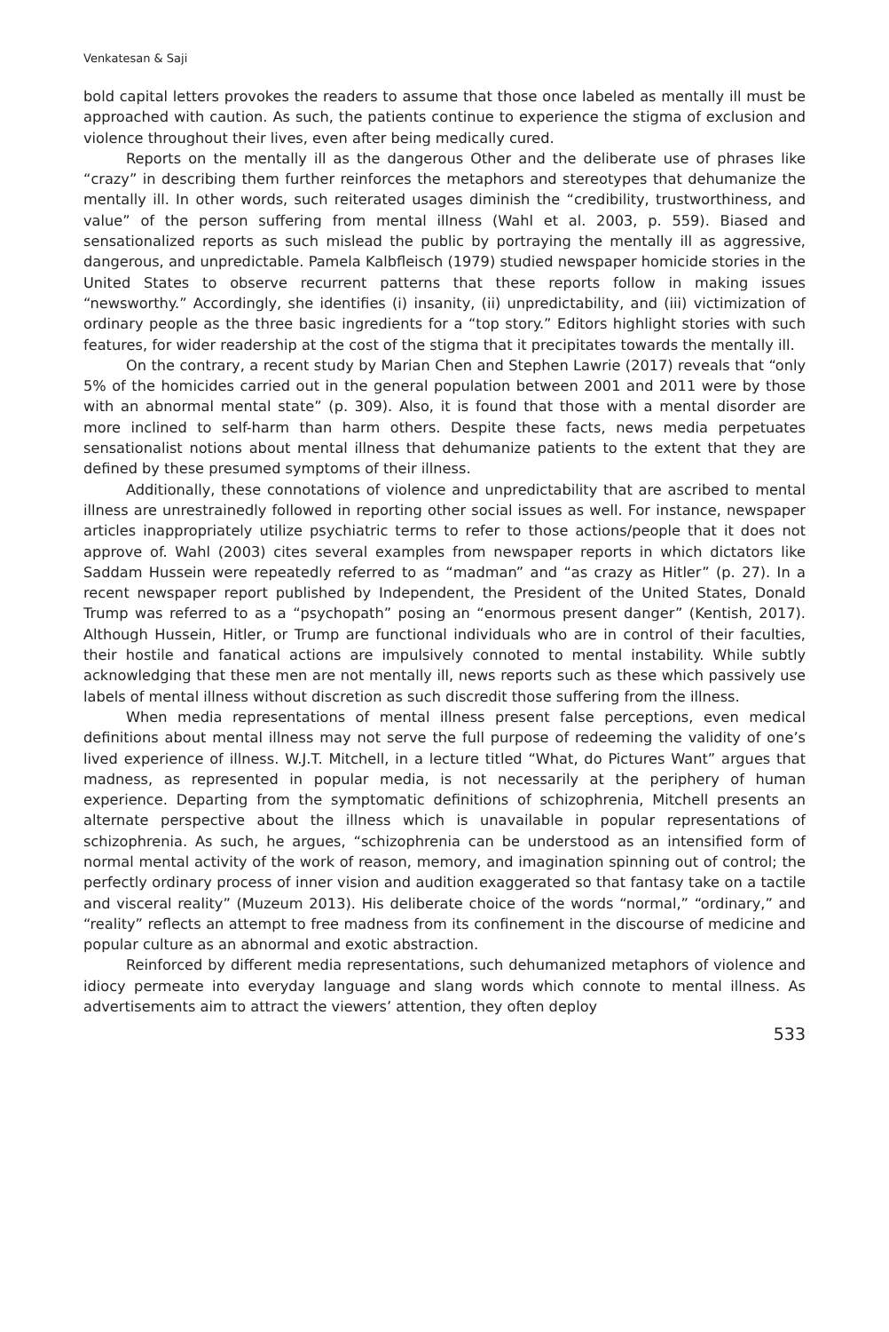Venkatesan & Saji
bold capital letters provokes the readers to assume that those once labeled as mentally ill must be approached with caution. As such, the patients continue to experience the stigma of exclusion and violence throughout their lives, even after being medically cured.
Reports on the mentally ill as the dangerous Other and the deliberate use of phrases like “crazy” in describing them further reinforces the metaphors and stereotypes that dehumanize the mentally ill. In other words, such reiterated usages diminish the “credibility, trustworthiness, and value” of the person suffering from mental illness (Wahl et al. 2003, p. 559). Biased and sensationalized reports as such mislead the public by portraying the mentally ill as aggressive, dangerous, and unpredictable. Pamela Kalbfleisch (1979) studied newspaper homicide stories in the United States to observe recurrent patterns that these reports follow in making issues “newsworthy.” Accordingly, she identifies (i) insanity, (ii) unpredictability, and (iii) victimization of ordinary people as the three basic ingredients for a “top story.” Editors highlight stories with such features, for wider readership at the cost of the stigma that it precipitates towards the mentally ill.
On the contrary, a recent study by Marian Chen and Stephen Lawrie (2017) reveals that “only 5% of the homicides carried out in the general population between 2001 and 2011 were by those with an abnormal mental state” (p. 309). Also, it is found that those with a mental disorder are more inclined to self-harm than harm others. Despite these facts, news media perpetuates sensationalist notions about mental illness that dehumanize patients to the extent that they are defined by these presumed symptoms of their illness.
Additionally, these connotations of violence and unpredictability that are ascribed to mental illness are unrestrainedly followed in reporting other social issues as well. For instance, newspaper articles inappropriately utilize psychiatric terms to refer to those actions/people that it does not approve of. Wahl (2003) cites several examples from newspaper reports in which dictators like Saddam Hussein were repeatedly referred to as “madman” and “as crazy as Hitler” (p. 27). In a recent newspaper report published by Independent, the President of the United States, Donald Trump was referred to as a “psychopath” posing an “enormous present danger” (Kentish, 2017). Although Hussein, Hitler, or Trump are functional individuals who are in control of their faculties, their hostile and fanatical actions are impulsively connoted to mental instability. While subtly acknowledging that these men are not mentally ill, news reports such as these which passively use labels of mental illness without discretion as such discredit those suffering from the illness.
When media representations of mental illness present false perceptions, even medical definitions about mental illness may not serve the full purpose of redeeming the validity of one’s lived experience of illness. W.J.T. Mitchell, in a lecture titled “What, do Pictures Want” argues that madness, as represented in popular media, is not necessarily at the periphery of human experience. Departing from the symptomatic definitions of schizophrenia, Mitchell presents an alternate perspective about the illness which is unavailable in popular representations of schizophrenia. As such, he argues, “schizophrenia can be understood as an intensified form of normal mental activity of the work of reason, memory, and imagination spinning out of control; the perfectly ordinary process of inner vision and audition exaggerated so that fantasy take on a tactile and visceral reality” (Muzeum 2013). His deliberate choice of the words “normal,” “ordinary,” and “reality” reflects an attempt to free madness from its confinement in the discourse of medicine and popular culture as an abnormal and exotic abstraction.
Reinforced by different media representations, such dehumanized metaphors of violence and idiocy permeate into everyday language and slang words which connote to mental illness. As advertisements aim to attract the viewers’ attention, they often deploy
533